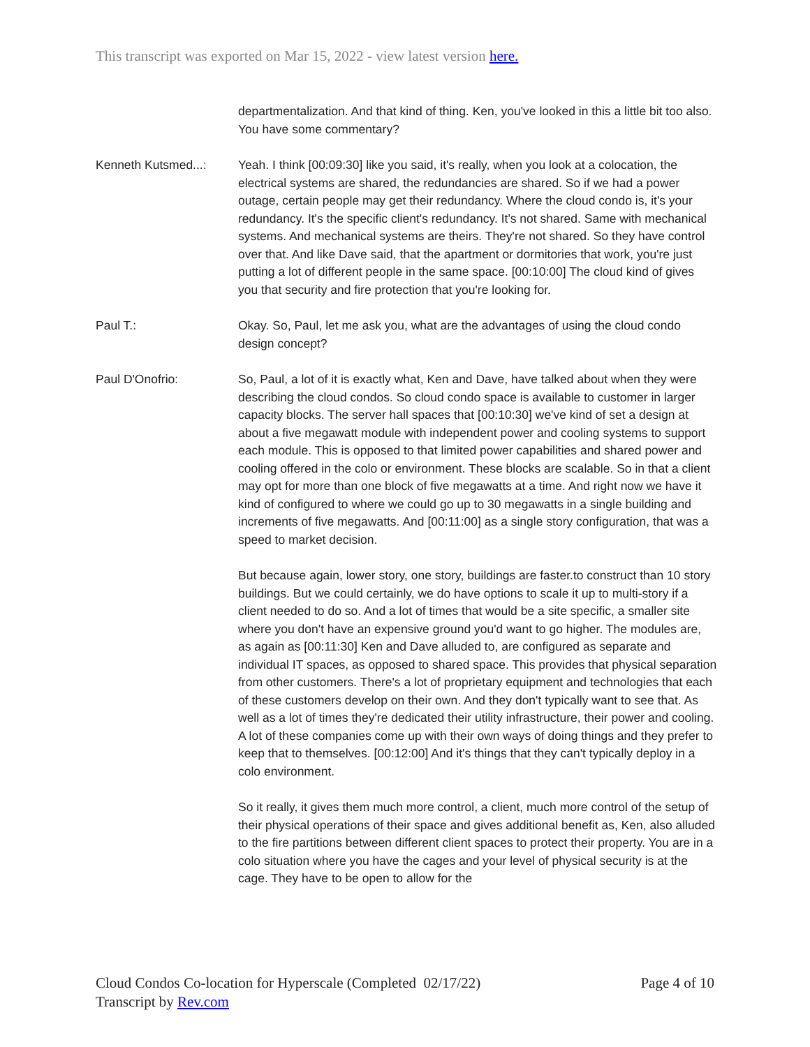This transcript was exported on Mar 15, 2022 - view latest version here.
departmentalization. And that kind of thing. Ken, you've looked in this a little bit too also. You have some commentary?
Kenneth Kutsmed...: Yeah. I think [00:09:30] like you said, it's really, when you look at a colocation, the electrical systems are shared, the redundancies are shared. So if we had a power outage, certain people may get their redundancy. Where the cloud condo is, it's your redundancy. It's the specific client's redundancy. It's not shared. Same with mechanical systems. And mechanical systems are theirs. They're not shared. So they have control over that. And like Dave said, that the apartment or dormitories that work, you're just putting a lot of different people in the same space. [00:10:00] The cloud kind of gives you that security and fire protection that you're looking for.
Paul T.: Okay. So, Paul, let me ask you, what are the advantages of using the cloud condo design concept?
Paul D'Onofrio: So, Paul, a lot of it is exactly what, Ken and Dave, have talked about when they were describing the cloud condos. So cloud condo space is available to customer in larger capacity blocks. The server hall spaces that [00:10:30] we've kind of set a design at about a five megawatt module with independent power and cooling systems to support each module. This is opposed to that limited power capabilities and shared power and cooling offered in the colo or environment. These blocks are scalable. So in that a client may opt for more than one block of five megawatts at a time. And right now we have it kind of configured to where we could go up to 30 megawatts in a single building and increments of five megawatts. And [00:11:00] as a single story configuration, that was a speed to market decision.
But because again, lower story, one story, buildings are faster.to construct than 10 story buildings. But we could certainly, we do have options to scale it up to multi-story if a client needed to do so. And a lot of times that would be a site specific, a smaller site where you don't have an expensive ground you'd want to go higher. The modules are, as again as [00:11:30] Ken and Dave alluded to, are configured as separate and individual IT spaces, as opposed to shared space. This provides that physical separation from other customers. There's a lot of proprietary equipment and technologies that each of these customers develop on their own. And they don't typically want to see that. As well as a lot of times they're dedicated their utility infrastructure, their power and cooling. A lot of these companies come up with their own ways of doing things and they prefer to keep that to themselves. [00:12:00] And it's things that they can't typically deploy in a colo environment.
So it really, it gives them much more control, a client, much more control of the setup of their physical operations of their space and gives additional benefit as, Ken, also alluded to the fire partitions between different client spaces to protect their property. You are in a colo situation where you have the cages and your level of physical security is at the cage. They have to be open to allow for the
Cloud Condos Co-location for Hyperscale (Completed 02/17/22)
Transcript by Rev.com
Page 4 of 10